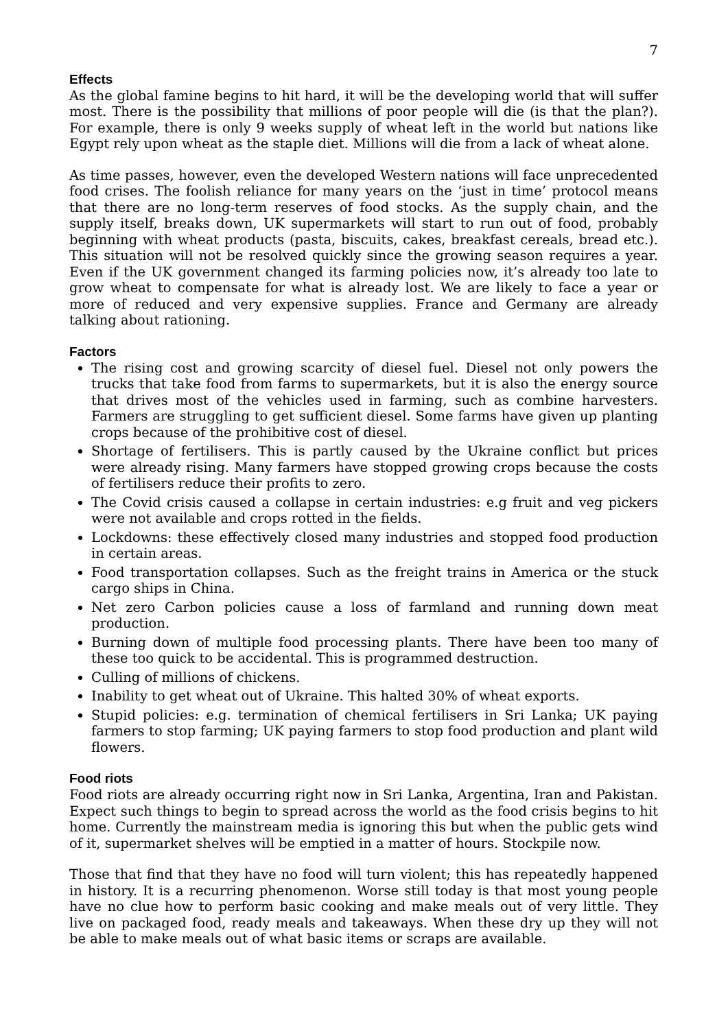7
Effects
As the global famine begins to hit hard, it will be the developing world that will suffer most. There is the possibility that millions of poor people will die (is that the plan?). For example, there is only 9 weeks supply of wheat left in the world but nations like Egypt rely upon wheat as the staple diet. Millions will die from a lack of wheat alone.
As time passes, however, even the developed Western nations will face unprecedented food crises. The foolish reliance for many years on the ‘just in time’ protocol means that there are no long-term reserves of food stocks. As the supply chain, and the supply itself, breaks down, UK supermarkets will start to run out of food, probably beginning with wheat products (pasta, biscuits, cakes, breakfast cereals, bread etc.). This situation will not be resolved quickly since the growing season requires a year. Even if the UK government changed its farming policies now, it’s already too late to grow wheat to compensate for what is already lost. We are likely to face a year or more of reduced and very expensive supplies. France and Germany are already talking about rationing.
Factors
The rising cost and growing scarcity of diesel fuel. Diesel not only powers the trucks that take food from farms to supermarkets, but it is also the energy source that drives most of the vehicles used in farming, such as combine harvesters. Farmers are struggling to get sufficient diesel. Some farms have given up planting crops because of the prohibitive cost of diesel.
Shortage of fertilisers. This is partly caused by the Ukraine conflict but prices were already rising. Many farmers have stopped growing crops because the costs of fertilisers reduce their profits to zero.
The Covid crisis caused a collapse in certain industries: e.g fruit and veg pickers were not available and crops rotted in the fields.
Lockdowns: these effectively closed many industries and stopped food production in certain areas.
Food transportation collapses. Such as the freight trains in America or the stuck cargo ships in China.
Net zero Carbon policies cause a loss of farmland and running down meat production.
Burning down of multiple food processing plants. There have been too many of these too quick to be accidental. This is programmed destruction.
Culling of millions of chickens.
Inability to get wheat out of Ukraine. This halted 30% of wheat exports.
Stupid policies: e.g. termination of chemical fertilisers in Sri Lanka; UK paying farmers to stop farming; UK paying farmers to stop food production and plant wild flowers.
Food riots
Food riots are already occurring right now in Sri Lanka, Argentina, Iran and Pakistan. Expect such things to begin to spread across the world as the food crisis begins to hit home. Currently the mainstream media is ignoring this but when the public gets wind of it, supermarket shelves will be emptied in a matter of hours. Stockpile now.
Those that find that they have no food will turn violent; this has repeatedly happened in history. It is a recurring phenomenon. Worse still today is that most young people have no clue how to perform basic cooking and make meals out of very little. They live on packaged food, ready meals and takeaways. When these dry up they will not be able to make meals out of what basic items or scraps are available.